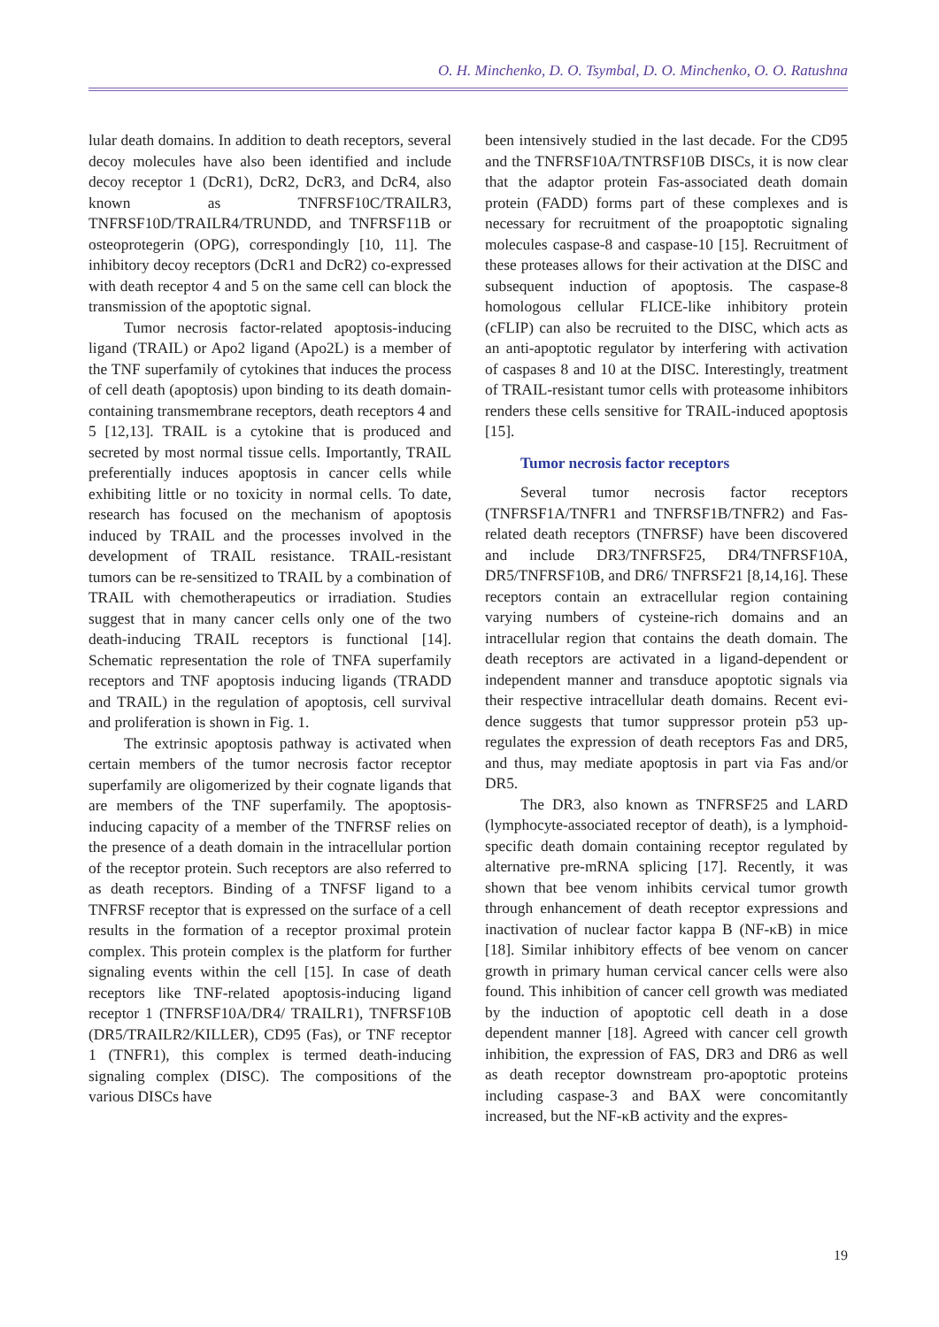O. H. Minchenko, D. O. Tsymbal, D. O. Minchenko, O. O. Ratushna
lular death domains. In addition to death receptors, several decoy molecules have also been identified and include decoy receptor 1 (DcR1), DcR2, DcR3, and DcR4, also known as TNFRSF10C/TRAILR3, TNFRSF10D/TRAILR4/TRUNDD, and TNFRS­F11B or osteoprotegerin (OPG), correspondingly [10, 11]. The inhibitory decoy receptors (DcR1 and DcR2) co-expressed with death receptor 4 and 5 on the same cell can block the transmission of the apo­ptotic signal.
Tumor necrosis factor-related apoptosis-indu­cing ligand (TRAIL) or Apo2 ligand (Apo2L) is a member of the TNF superfamily of cytokines that induces the process of cell death (apoptosis) upon binding to its death domain-containing transmem­brane receptors, death receptors 4 and 5 [12,13]. TRAIL is a cytokine that is produced and secreted by most normal tissue cells. Importantly, TRAIL preferentially induces apoptosis in cancer cells while exhibiting little or no toxicity in normal cells. To date, research has focused on the mechanism of apo­ptosis induced by TRAIL and the processes involved in the development of TRAIL resistance. TRAIL-resistant tumors can be re-sensitized to TRAIL by a combination of TRAIL with chemotherapeutics or irradiation. Studies suggest that in many cancer cells only one of the two death-inducing TRAIL receptors is functional [14]. Schematic representation the role of TNFA superfamily receptors and TNF apoptosis inducing ligands (TRADD and TRAIL) in the regu­lation of apoptosis, cell survival and proliferation is shown in Fig. 1.
The extrinsic apoptosis pathway is activated when certain members of the tumor necrosis fac­tor receptor superfamily are oligomerized by their cognate ligands that are members of the TNF super­family. The apoptosis-inducing capacity of a mem­ber of the TNFRSF relies on the presence of a death domain in the intracellular portion of the receptor protein. Such receptors are also referred to as death receptors. Binding of a TNFSF ligand to a TNFRSF receptor that is expressed on the surface of a cell results in the formation of a receptor proximal pro­tein complex. This protein complex is the platform for further signaling events within the cell [15]. In case of death receptors like TNF-related apoptosis-inducing ligand receptor 1 (TNFRSF10A/DR4/ TRAILR1), TNFRSF10B (DR5/TRAILR2/KILL­ER), CD95 (Fas), or TNF receptor 1 (TNFR1), this complex is termed death-inducing signaling complex (DISC). The compositions of the various DISCs have
been intensively studied in the last decade. For the CD95 and the TNFRSF10A/TNTRSF10B DISCs, it is now clear that the adaptor protein Fas-associated death domain protein (FADD) forms part of these complexes and is necessary for recruitment of the proapoptotic signaling molecules caspase-8 and caspase-10 [15]. Recruitment of these proteases al­lows for their activation at the DISC and subsequent induction of apoptosis. The caspase-8 homologous cellular FLICE-like inhibitory protein (cFLIP) can also be recruited to the DISC, which acts as an anti-apoptotic regulator by interfering with activa­tion of caspases 8 and 10 at the DISC. Interestingly, treatment of TRAIL-resistant tumor cells with pro­teasome inhibitors renders these cells sensitive for TRAIL-induced apoptosis [15].
Tumor necrosis factor receptors
Several tumor necrosis factor receptors (TNFRSF1A/TNFR1 and TNFRSF1B/TNFR2) and Fas-related death receptors (TNFRSF) have been discovered and include DR3/TNFRSF25, DR4/TNFRSF10A, DR5/TNFRSF10B, and DR6/ TNFRSF21 [8,14,16]. These receptors contain an extracellular region containing varying numbers of cysteine-rich domains and an intracellular region that contains the death domain. The death receptors are activated in a ligand-dependent or independent manner and transduce apoptotic signals via their respective intracellular death domains. Recent evi­dence suggests that tumor suppressor protein p53 up­regulates the expression of death receptors Fas and DR5, and thus, may mediate apoptosis in part via Fas and/or DR5.
The DR3, also known as TNFRSF25 and LARD (lymphocyte-associated receptor of death), is a lymphoid-specific death domain containing recep­tor regulated by alternative pre-mRNA splicing [17]. Recently, it was shown that bee venom inhibits cer­vical tumor growth through enhancement of death receptor expressions and inactivation of nuclear fac­tor kappa B (NF-κB) in mice [18]. Similar inhibitory effects of bee venom on cancer growth in primary human cervical cancer cells were also found. This inhibition of cancer cell growth was mediated by the induction of apoptotic cell death in a dose dependent manner [18]. Agreed with cancer cell growth inhibi­tion, the expression of FAS, DR3 and DR6 as well as death receptor downstream pro-apoptotic proteins including caspase-3 and BAX were concomitantly increased, but the NF-κB activity and the expres-
19